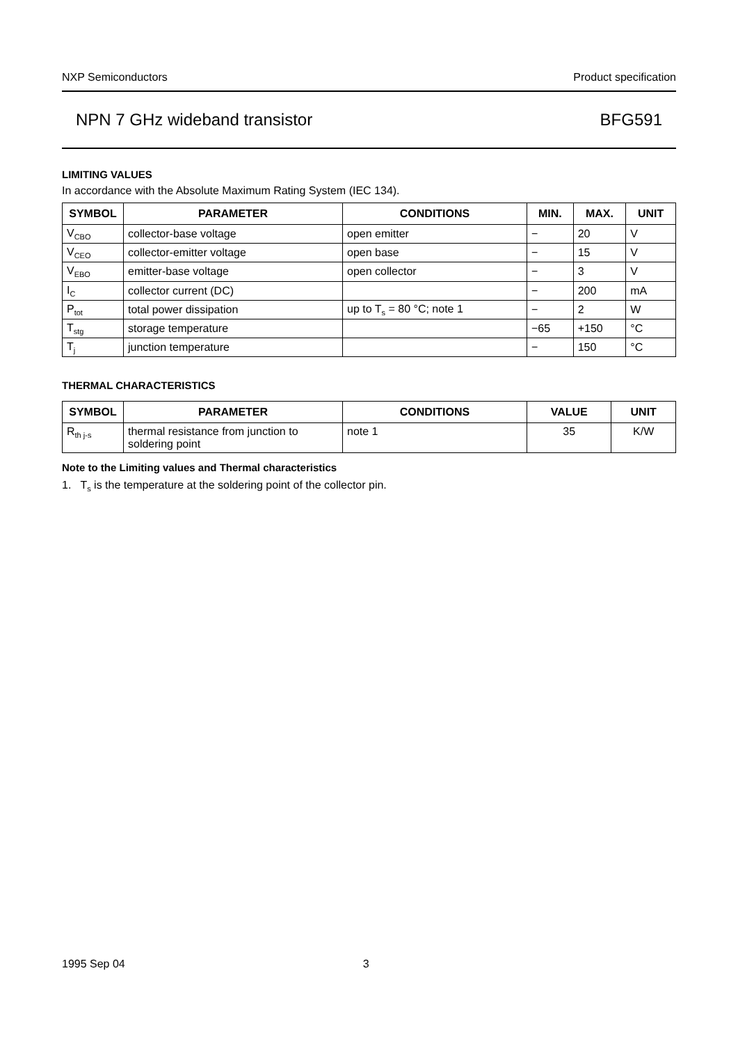NXP Semiconductors Product specification
NPN 7 GHz wideband transistor BFG591
LIMITING VALUES
In accordance with the Absolute Maximum Rating System (IEC 134).
| SYMBOL | PARAMETER | CONDITIONS | MIN. | MAX. | UNIT |
| --- | --- | --- | --- | --- | --- |
| V<sub>CBO</sub> | collector-base voltage | open emitter | − | 20 | V |
| V<sub>CEO</sub> | collector-emitter voltage | open base | − | 15 | V |
| V<sub>EBO</sub> | emitter-base voltage | open collector | − | 3 | V |
| I<sub>C</sub> | collector current (DC) | | − | 200 | mA |
| P<sub>tot</sub> | total power dissipation | up to T<sub>s</sub> = 80 °C; note 1 | − | 2 | W |
| T<sub>stg</sub> | storage temperature | | −65 | +150 | °C |
| T<sub>j</sub> | junction temperature | | − | 150 | °C |
THERMAL CHARACTERISTICS
| SYMBOL | PARAMETER | CONDITIONS | VALUE | UNIT |
| --- | --- | --- | --- | --- |
| R<sub>th j-s</sub> | thermal resistance from junction to soldering point | note 1 | 35 | K/W |
Note to the Limiting values and Thermal characteristics
1. T<sub>s</sub> is the temperature at the soldering point of the collector pin.
1995 Sep 04 3